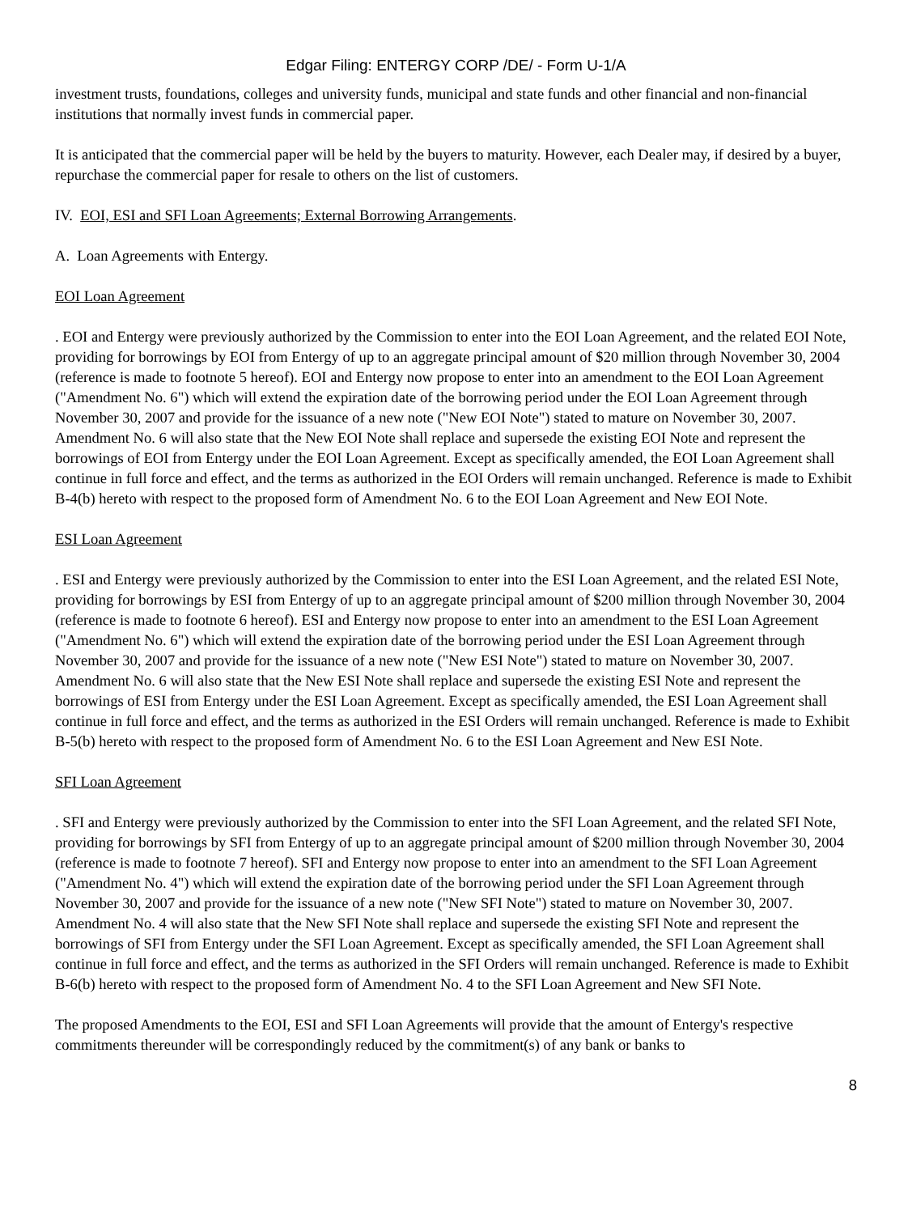Edgar Filing: ENTERGY CORP /DE/ - Form U-1/A
investment trusts, foundations, colleges and university funds, municipal and state funds and other financial and non-financial institutions that normally invest funds in commercial paper.
It is anticipated that the commercial paper will be held by the buyers to maturity. However, each Dealer may, if desired by a buyer, repurchase the commercial paper for resale to others on the list of customers.
IV. EOI, ESI and SFI Loan Agreements; External Borrowing Arrangements.
A. Loan Agreements with Entergy.
EOI Loan Agreement
. EOI and Entergy were previously authorized by the Commission to enter into the EOI Loan Agreement, and the related EOI Note, providing for borrowings by EOI from Entergy of up to an aggregate principal amount of $20 million through November 30, 2004 (reference is made to footnote 5 hereof). EOI and Entergy now propose to enter into an amendment to the EOI Loan Agreement ("Amendment No. 6") which will extend the expiration date of the borrowing period under the EOI Loan Agreement through November 30, 2007 and provide for the issuance of a new note ("New EOI Note") stated to mature on November 30, 2007. Amendment No. 6 will also state that the New EOI Note shall replace and supersede the existing EOI Note and represent the borrowings of EOI from Entergy under the EOI Loan Agreement. Except as specifically amended, the EOI Loan Agreement shall continue in full force and effect, and the terms as authorized in the EOI Orders will remain unchanged. Reference is made to Exhibit B-4(b) hereto with respect to the proposed form of Amendment No. 6 to the EOI Loan Agreement and New EOI Note.
ESI Loan Agreement
. ESI and Entergy were previously authorized by the Commission to enter into the ESI Loan Agreement, and the related ESI Note, providing for borrowings by ESI from Entergy of up to an aggregate principal amount of $200 million through November 30, 2004 (reference is made to footnote 6 hereof). ESI and Entergy now propose to enter into an amendment to the ESI Loan Agreement ("Amendment No. 6") which will extend the expiration date of the borrowing period under the ESI Loan Agreement through November 30, 2007 and provide for the issuance of a new note ("New ESI Note") stated to mature on November 30, 2007. Amendment No. 6 will also state that the New ESI Note shall replace and supersede the existing ESI Note and represent the borrowings of ESI from Entergy under the ESI Loan Agreement. Except as specifically amended, the ESI Loan Agreement shall continue in full force and effect, and the terms as authorized in the ESI Orders will remain unchanged. Reference is made to Exhibit B-5(b) hereto with respect to the proposed form of Amendment No. 6 to the ESI Loan Agreement and New ESI Note.
SFI Loan Agreement
. SFI and Entergy were previously authorized by the Commission to enter into the SFI Loan Agreement, and the related SFI Note, providing for borrowings by SFI from Entergy of up to an aggregate principal amount of $200 million through November 30, 2004 (reference is made to footnote 7 hereof). SFI and Entergy now propose to enter into an amendment to the SFI Loan Agreement ("Amendment No. 4") which will extend the expiration date of the borrowing period under the SFI Loan Agreement through November 30, 2007 and provide for the issuance of a new note ("New SFI Note") stated to mature on November 30, 2007. Amendment No. 4 will also state that the New SFI Note shall replace and supersede the existing SFI Note and represent the borrowings of SFI from Entergy under the SFI Loan Agreement. Except as specifically amended, the SFI Loan Agreement shall continue in full force and effect, and the terms as authorized in the SFI Orders will remain unchanged. Reference is made to Exhibit B-6(b) hereto with respect to the proposed form of Amendment No. 4 to the SFI Loan Agreement and New SFI Note.
The proposed Amendments to the EOI, ESI and SFI Loan Agreements will provide that the amount of Entergy's respective commitments thereunder will be correspondingly reduced by the commitment(s) of any bank or banks to
8